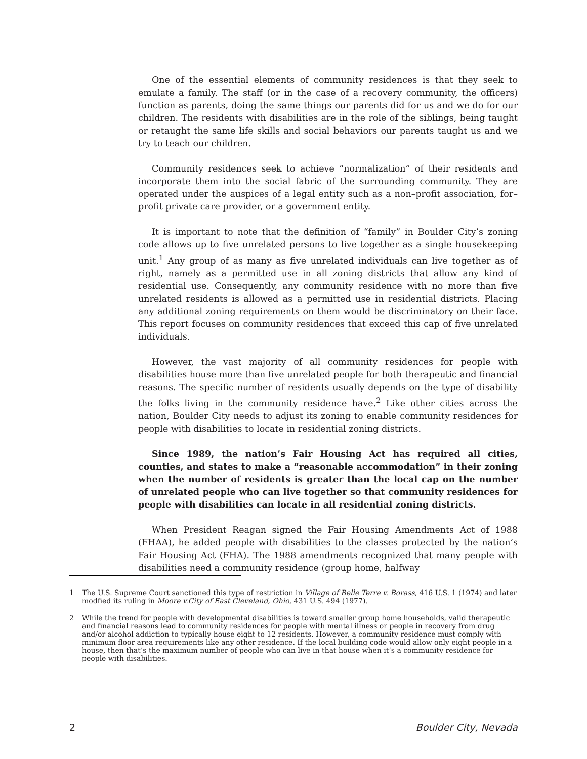One of the essential elements of community residences is that they seek to emulate a family. The staff (or in the case of a recovery community, the officers) function as parents, doing the same things our parents did for us and we do for our children. The residents with disabilities are in the role of the siblings, being taught or retaught the same life skills and social behaviors our parents taught us and we try to teach our children.
Community residences seek to achieve “normalization” of their residents and incorporate them into the social fabric of the surrounding community. They are operated under the auspices of a legal entity such as a non–profit association, for–profit private care provider, or a government entity.
It is important to note that the definition of “family” in Boulder City’s zoning code allows up to five unrelated persons to live together as a single housekeeping unit.<sup>1</sup> Any group of as many as five unrelated individuals can live together as of right, namely as a permitted use in all zoning districts that allow any kind of residential use. Consequently, any community residence with no more than five unrelated residents is allowed as a permitted use in residential districts. Placing any additional zoning requirements on them would be discriminatory on their face. This report focuses on community residences that exceed this cap of five unrelated individuals.
However, the vast majority of all community residences for people with disabilities house more than five unrelated people for both therapeutic and financial reasons. The specific number of residents usually depends on the type of disability the folks living in the community residence have.<sup>2</sup> Like other cities across the nation, Boulder City needs to adjust its zoning to enable community residences for people with disabilities to locate in residential zoning districts.
Since 1989, the nation’s Fair Housing Act has required all cities, counties, and states to make a “reasonable accommodation” in their zoning when the number of residents is greater than the local cap on the number of unrelated people who can live together so that community residences for people with disabilities can locate in all residential zoning districts.
When President Reagan signed the Fair Housing Amendments Act of 1988 (FHAA), he added people with disabilities to the classes protected by the nation’s Fair Housing Act (FHA). The 1988 amendments recognized that many people with disabilities need a community residence (group home, halfway
1 The U.S. Supreme Court sanctioned this type of restriction in Village of Belle Terre v. Borass, 416 U.S. 1 (1974) and later modfied its ruling in Moore v.City of East Cleveland, Ohio, 431 U.S. 494 (1977).
2 While the trend for people with developmental disabilities is toward smaller group home households, valid therapeutic and financial reasons lead to community residences for people with mental illness or people in recovery from drug and/or alcohol addiction to typically house eight to 12 residents. However, a community residence must comply with minimum floor area requirements like any other residence. If the local building code would allow only eight people in a house, then that’s the maximum number of people who can live in that house when it’s a community residence for people with disabilities.
2 Boulder City, Nevada